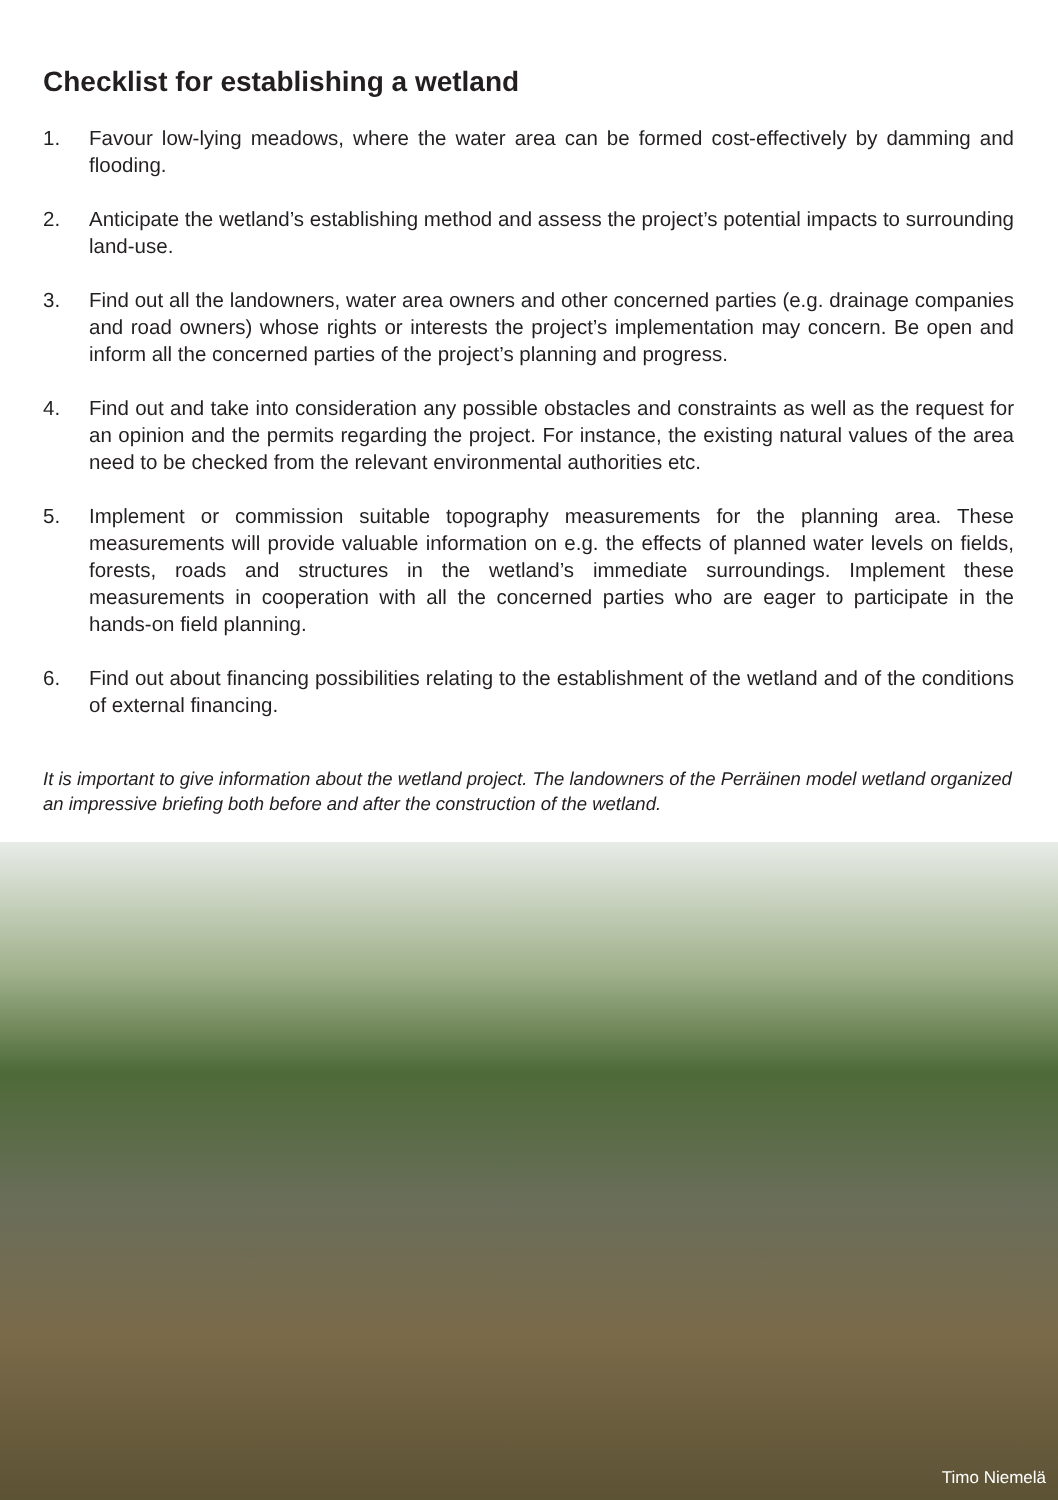Checklist for establishing a wetland
1. Favour low-lying meadows, where the water area can be formed cost-effectively by damming and flooding.
2. Anticipate the wetland’s establishing method and assess the project’s potential impacts to surrounding land-use.
3. Find out all the landowners, water area owners and other concerned parties (e.g. drainage companies and road owners) whose rights or interests the project’s implementation may concern. Be open and inform all the concerned parties of the project’s planning and progress.
4. Find out and take into consideration any possible obstacles and constraints as well as the request for an opinion and the permits regarding the project. For instance, the existing natural values of the area need to be checked from the relevant environmental authorities etc.
5. Implement or commission suitable topography measurements for the planning area. These measurements will provide valuable information on e.g. the effects of planned water levels on fields, forests, roads and structures in the wetland’s immediate surroundings. Implement these measurements in cooperation with all the concerned parties who are eager to participate in the hands-on field planning.
6. Find out about financing possibilities relating to the establishment of the wetland and of the conditions of external financing.
It is important to give information about the wetland project. The landowners of the Perräinen model wetland organized an impressive briefing both before and after the construction of the wetland.
Timo Niemelä